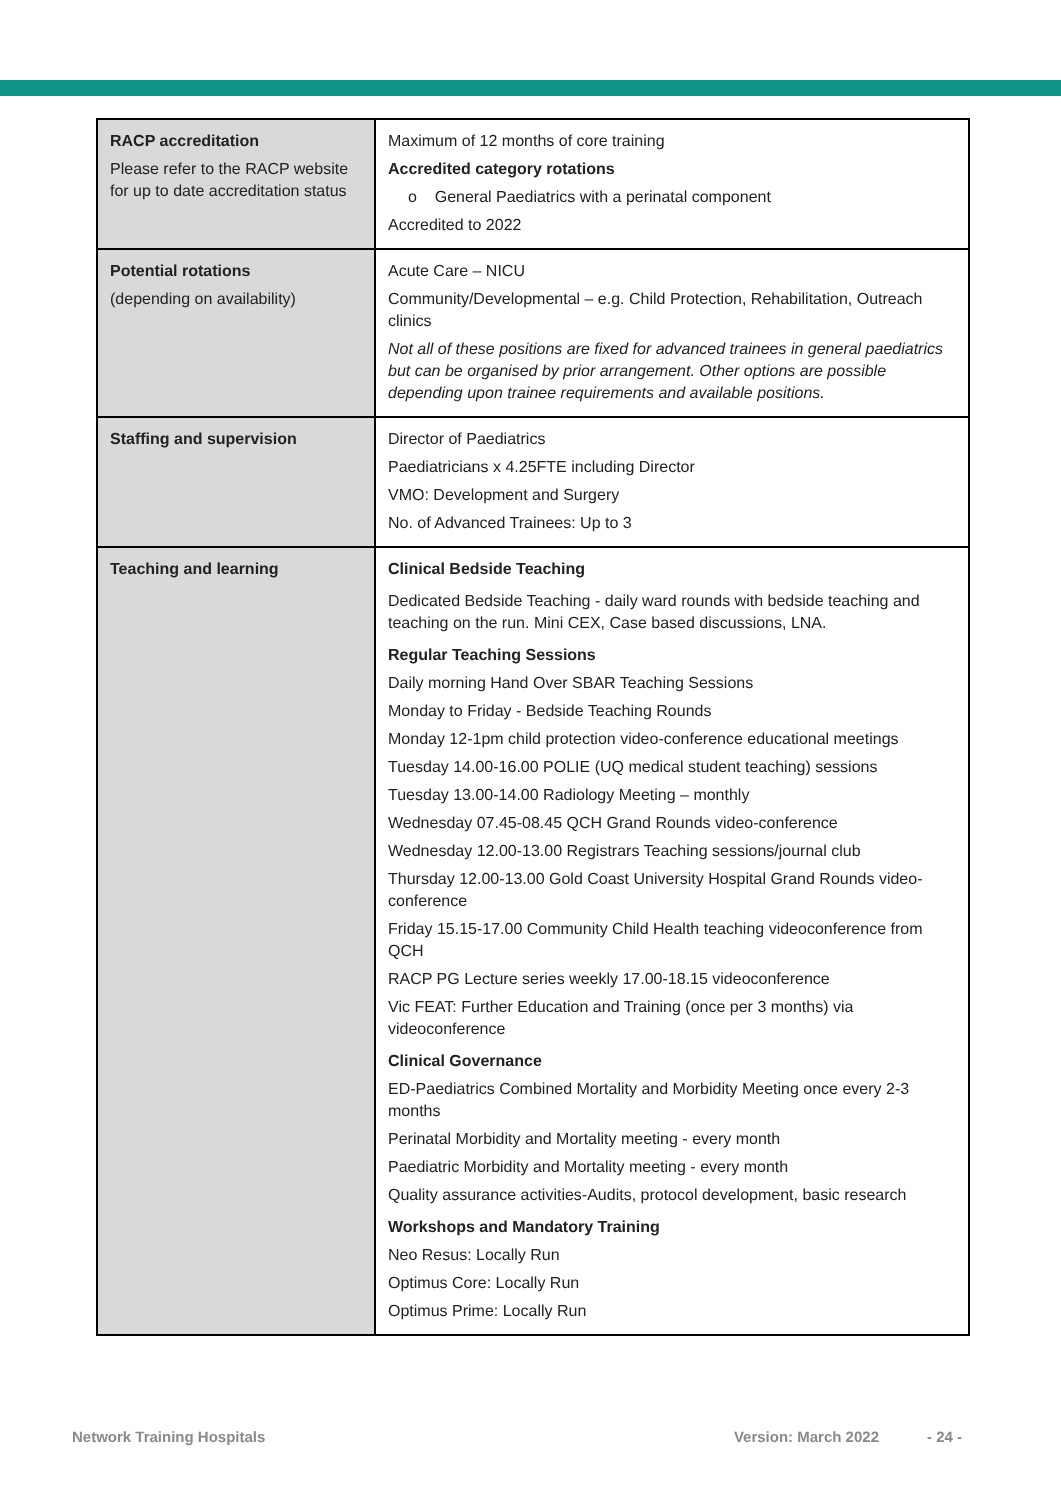| RACP accreditation Please refer to the RACP website for up to date accreditation status | Maximum of 12 months of core training Accredited category rotations o General Paediatrics with a perinatal component Accredited to 2022 |
| Potential rotations (depending on availability) | Acute Care – NICU Community/Developmental – e.g. Child Protection, Rehabilitation, Outreach clinics Not all of these positions are fixed for advanced trainees in general paediatrics but can be organised by prior arrangement. Other options are possible depending upon trainee requirements and available positions. |
| Staffing and supervision | Director of Paediatrics Paediatricians x 4.25FTE including Director VMO: Development and Surgery No. of Advanced Trainees: Up to 3 |
| Teaching and learning | Clinical Bedside Teaching Dedicated Bedside Teaching - daily ward rounds with bedside teaching and teaching on the run. Mini CEX, Case based discussions, LNA. Regular Teaching Sessions Daily morning Hand Over SBAR Teaching Sessions Monday to Friday - Bedside Teaching Rounds Monday 12-1pm child protection video-conference educational meetings Tuesday 14.00-16.00 POLIE (UQ medical student teaching) sessions Tuesday 13.00-14.00 Radiology Meeting – monthly Wednesday 07.45-08.45 QCH Grand Rounds video-conference Wednesday 12.00-13.00 Registrars Teaching sessions/journal club Thursday 12.00-13.00 Gold Coast University Hospital Grand Rounds video-conference Friday 15.15-17.00 Community Child Health teaching videoconference from QCH RACP PG Lecture series weekly 17.00-18.15 videoconference Vic FEAT: Further Education and Training (once per 3 months) via videoconference Clinical Governance ED-Paediatrics Combined Mortality and Morbidity Meeting once every 2-3 months Perinatal Morbidity and Mortality meeting - every month Paediatric Morbidity and Mortality meeting - every month Quality assurance activities-Audits, protocol development, basic research Workshops and Mandatory Training Neo Resus: Locally Run Optimus Core: Locally Run Optimus Prime: Locally Run |
Network Training Hospitals Version: March 2022 - 24 -